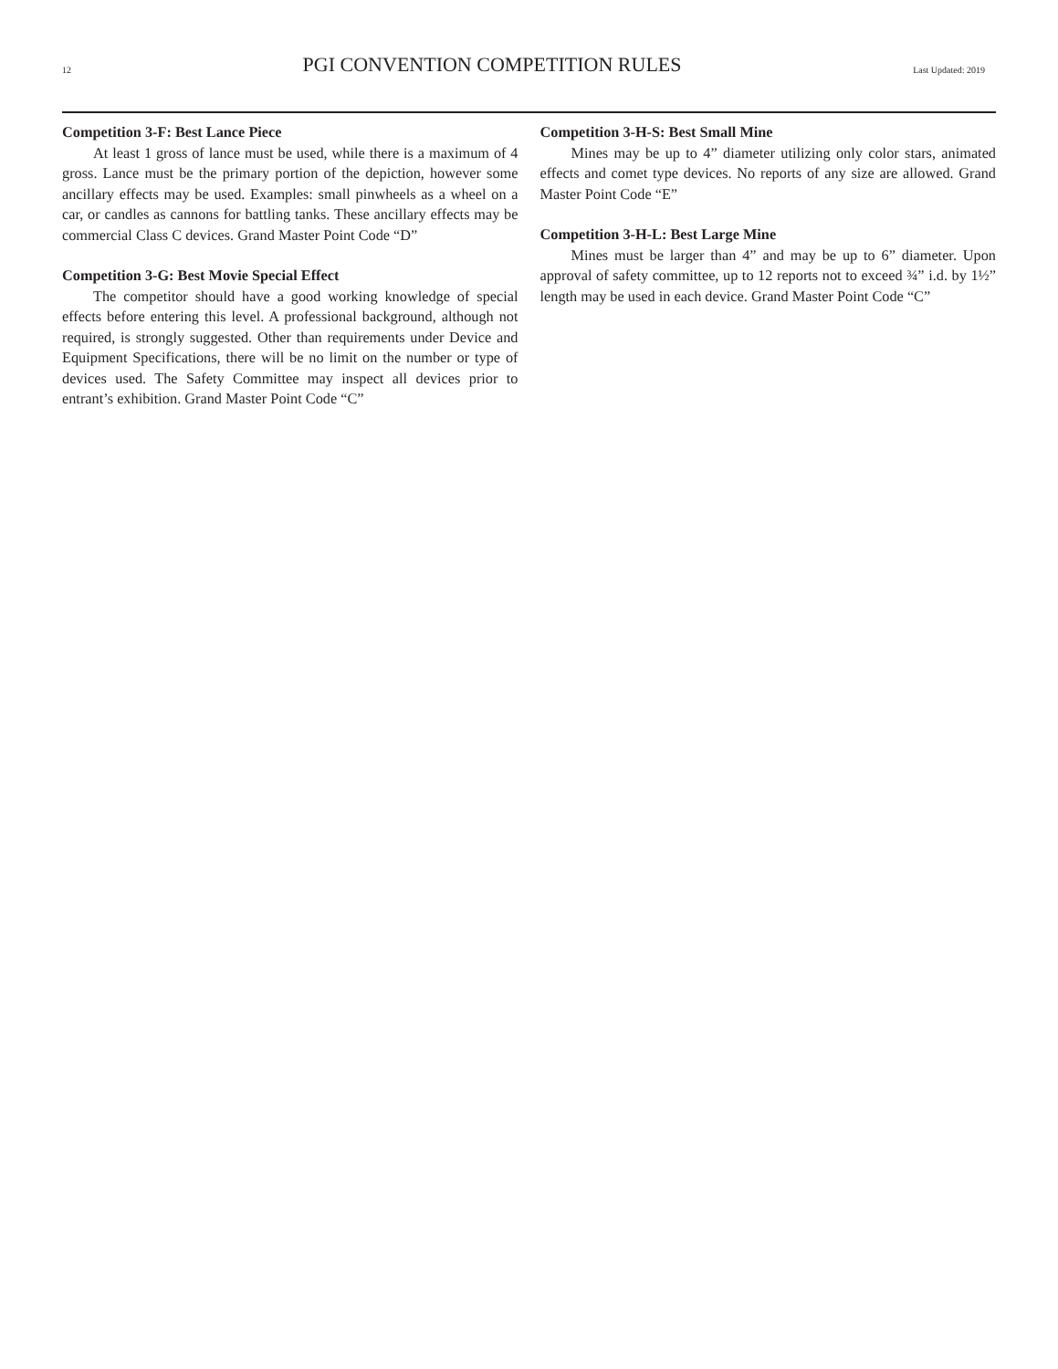12 PGI CONVENTION COMPETITION RULES Last Updated: 2019
Competition 3-F: Best Lance Piece
At least 1 gross of lance must be used, while there is a maximum of 4 gross. Lance must be the primary portion of the depiction, however some ancillary effects may be used. Examples: small pinwheels as a wheel on a car, or candles as cannons for battling tanks. These ancillary effects may be commercial Class C devices. Grand Master Point Code “D”
Competition 3-G: Best Movie Special Effect
The competitor should have a good working knowledge of special effects before entering this level. A professional background, although not required, is strongly suggested. Other than requirements under Device and Equipment Specifications, there will be no limit on the number or type of devices used. The Safety Committee may inspect all devices prior to entrant’s exhibition. Grand Master Point Code “C”
Competition 3-H-S: Best Small Mine
Mines may be up to 4” diameter utilizing only color stars, animated effects and comet type devices. No reports of any size are allowed. Grand Master Point Code “E”
Competition 3-H-L: Best Large Mine
Mines must be larger than 4” and may be up to 6” diameter. Upon approval of safety committee, up to 12 reports not to exceed ¾” i.d. by 1½” length may be used in each device. Grand Master Point Code “C”